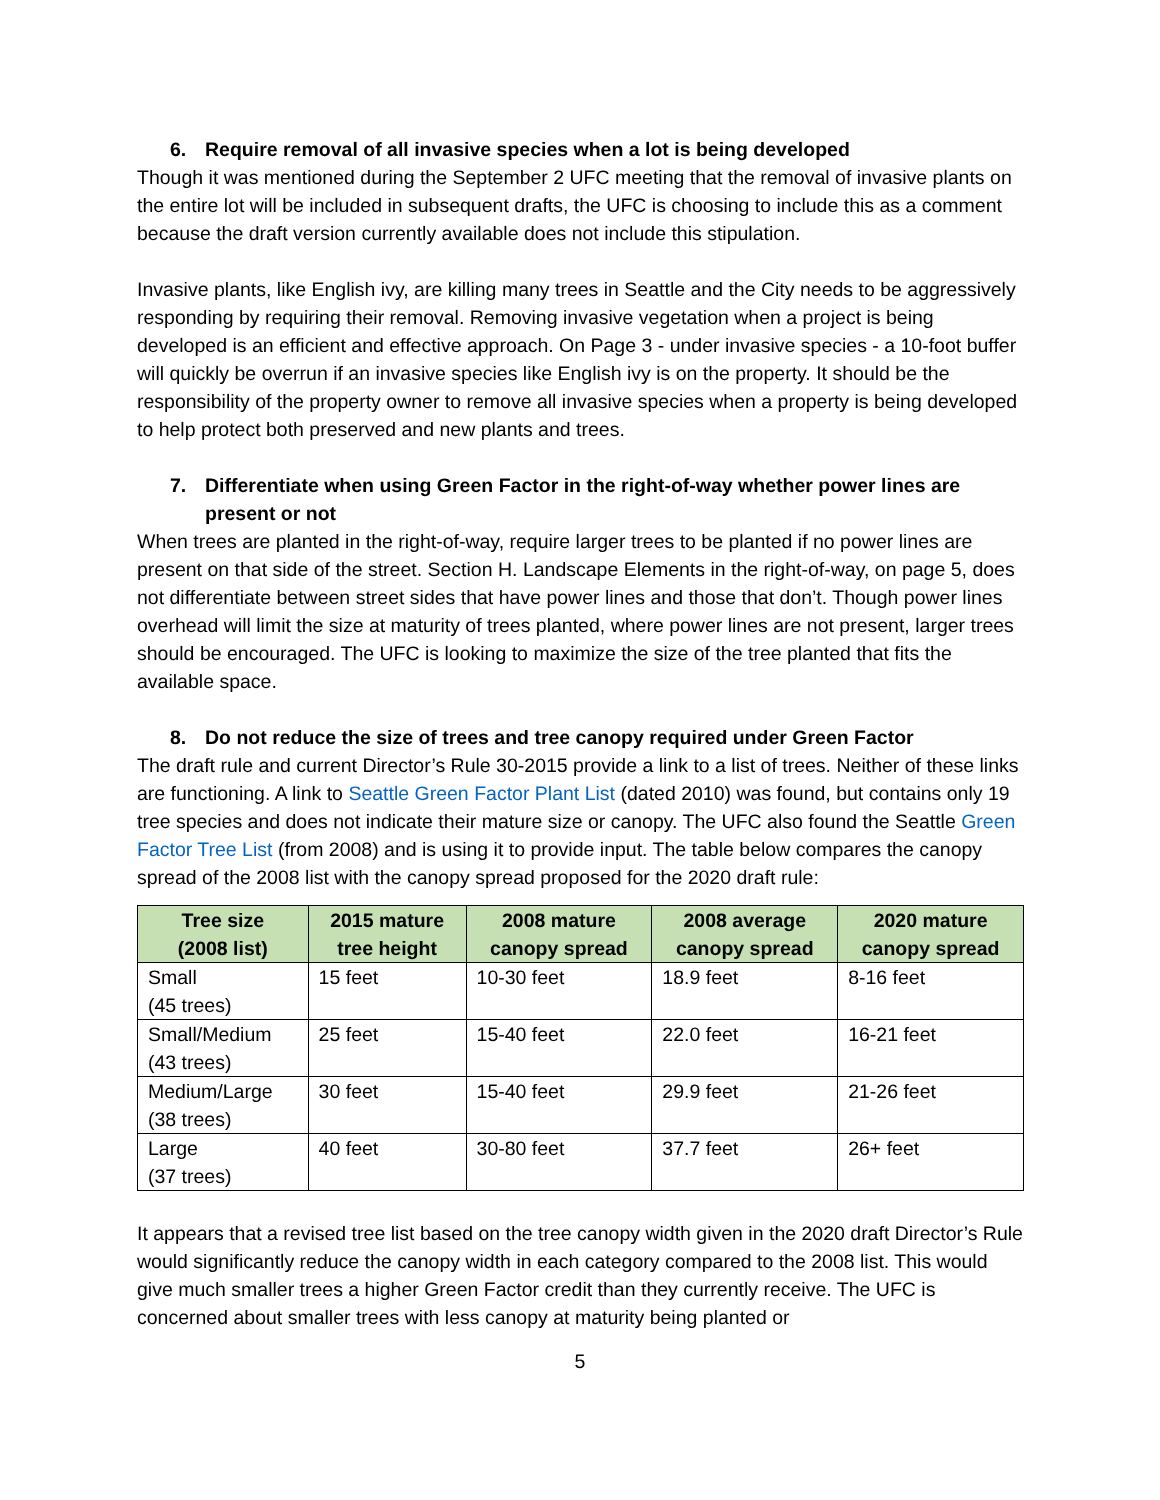6. Require removal of all invasive species when a lot is being developed
Though it was mentioned during the September 2 UFC meeting that the removal of invasive plants on the entire lot will be included in subsequent drafts, the UFC is choosing to include this as a comment because the draft version currently available does not include this stipulation.
Invasive plants, like English ivy, are killing many trees in Seattle and the City needs to be aggressively responding by requiring their removal. Removing invasive vegetation when a project is being developed is an efficient and effective approach. On Page 3 - under invasive species - a 10-foot buffer will quickly be overrun if an invasive species like English ivy is on the property. It should be the responsibility of the property owner to remove all invasive species when a property is being developed to help protect both preserved and new plants and trees.
7. Differentiate when using Green Factor in the right-of-way whether power lines are present or not
When trees are planted in the right-of-way, require larger trees to be planted if no power lines are present on that side of the street. Section H. Landscape Elements in the right-of-way, on page 5, does not differentiate between street sides that have power lines and those that don’t. Though power lines overhead will limit the size at maturity of trees planted, where power lines are not present, larger trees should be encouraged. The UFC is looking to maximize the size of the tree planted that fits the available space.
8. Do not reduce the size of trees and tree canopy required under Green Factor
The draft rule and current Director’s Rule 30-2015 provide a link to a list of trees. Neither of these links are functioning. A link to Seattle Green Factor Plant List (dated 2010) was found, but contains only 19 tree species and does not indicate their mature size or canopy. The UFC also found the Seattle Green Factor Tree List (from 2008) and is using it to provide input. The table below compares the canopy spread of the 2008 list with the canopy spread proposed for the 2020 draft rule:
| Tree size (2008 list) | 2015 mature tree height | 2008 mature canopy spread | 2008 average canopy spread | 2020 mature canopy spread |
| --- | --- | --- | --- | --- |
| Small (45 trees) | 15 feet | 10-30 feet | 18.9 feet | 8-16 feet |
| Small/Medium (43 trees) | 25 feet | 15-40 feet | 22.0 feet | 16-21 feet |
| Medium/Large (38 trees) | 30 feet | 15-40 feet | 29.9 feet | 21-26 feet |
| Large (37 trees) | 40 feet | 30-80 feet | 37.7 feet | 26+ feet |
It appears that a revised tree list based on the tree canopy width given in the 2020 draft Director’s Rule would significantly reduce the canopy width in each category compared to the 2008 list. This would give much smaller trees a higher Green Factor credit than they currently receive. The UFC is concerned about smaller trees with less canopy at maturity being planted or
5